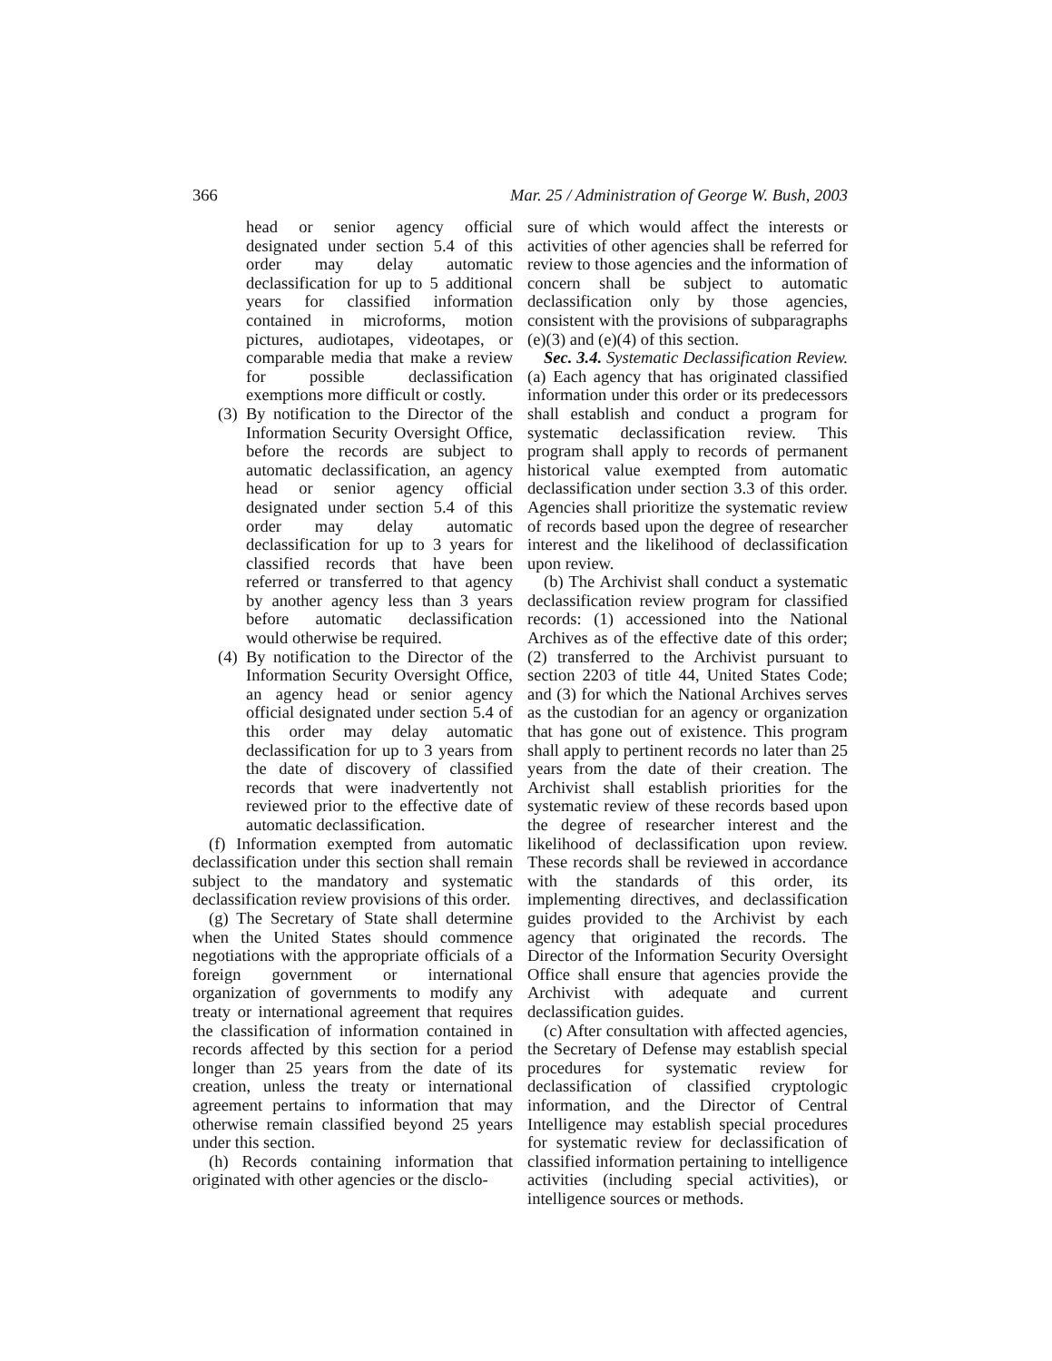366 Mar. 25 / Administration of George W. Bush, 2003
head or senior agency official designated under section 5.4 of this order may delay automatic declassification for up to 5 additional years for classified information contained in microforms, motion pictures, audiotapes, videotapes, or comparable media that make a review for possible declassification exemptions more difficult or costly.
(3) By notification to the Director of the Information Security Oversight Office, before the records are subject to automatic declassification, an agency head or senior agency official designated under section 5.4 of this order may delay automatic declassification for up to 3 years for classified records that have been referred or transferred to that agency by another agency less than 3 years before automatic declassification would otherwise be required.
(4) By notification to the Director of the Information Security Oversight Office, an agency head or senior agency official designated under section 5.4 of this order may delay automatic declassification for up to 3 years from the date of discovery of classified records that were inadvertently not reviewed prior to the effective date of automatic declassification.
(f) Information exempted from automatic declassification under this section shall remain subject to the mandatory and systematic declassification review provisions of this order.
(g) The Secretary of State shall determine when the United States should commence negotiations with the appropriate officials of a foreign government or international organization of governments to modify any treaty or international agreement that requires the classification of information contained in records affected by this section for a period longer than 25 years from the date of its creation, unless the treaty or international agreement pertains to information that may otherwise remain classified beyond 25 years under this section.
(h) Records containing information that originated with other agencies or the disclo-
sure of which would affect the interests or activities of other agencies shall be referred for review to those agencies and the information of concern shall be subject to automatic declassification only by those agencies, consistent with the provisions of subparagraphs (e)(3) and (e)(4) of this section.
Sec. 3.4. Systematic Declassification Review. (a) Each agency that has originated classified information under this order or its predecessors shall establish and conduct a program for systematic declassification review. This program shall apply to records of permanent historical value exempted from automatic declassification under section 3.3 of this order. Agencies shall prioritize the systematic review of records based upon the degree of researcher interest and the likelihood of declassification upon review.
(b) The Archivist shall conduct a systematic declassification review program for classified records: (1) accessioned into the National Archives as of the effective date of this order; (2) transferred to the Archivist pursuant to section 2203 of title 44, United States Code; and (3) for which the National Archives serves as the custodian for an agency or organization that has gone out of existence. This program shall apply to pertinent records no later than 25 years from the date of their creation. The Archivist shall establish priorities for the systematic review of these records based upon the degree of researcher interest and the likelihood of declassification upon review. These records shall be reviewed in accordance with the standards of this order, its implementing directives, and declassification guides provided to the Archivist by each agency that originated the records. The Director of the Information Security Oversight Office shall ensure that agencies provide the Archivist with adequate and current declassification guides.
(c) After consultation with affected agencies, the Secretary of Defense may establish special procedures for systematic review for declassification of classified cryptologic information, and the Director of Central Intelligence may establish special procedures for systematic review for declassification of classified information pertaining to intelligence activities (including special activities), or intelligence sources or methods.